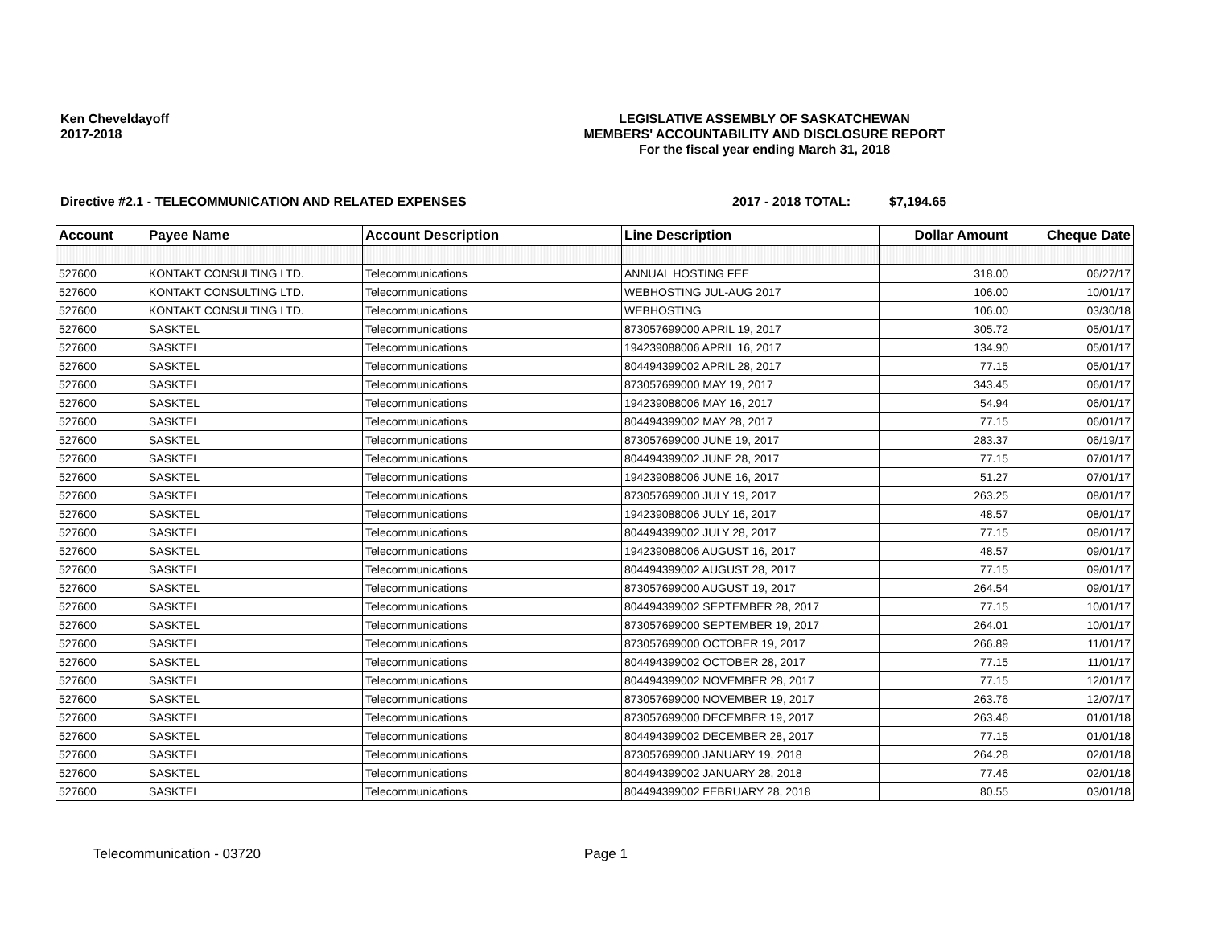Ken Cheveldayoff
2017-2018
LEGISLATIVE ASSEMBLY OF SASKATCHEWAN
MEMBERS' ACCOUNTABILITY AND DISCLOSURE REPORT
For the fiscal year ending March 31, 2018
Directive #2.1 - TELECOMMUNICATION AND RELATED EXPENSES 2017 - 2018 TOTAL: $7,194.65
| Account | Payee Name | Account Description | Line Description | Dollar Amount | Cheque Date |
| --- | --- | --- | --- | --- | --- |
| 527600 | KONTAKT CONSULTING LTD. | Telecommunications | ANNUAL HOSTING FEE | 318.00 | 06/27/17 |
| 527600 | KONTAKT CONSULTING LTD. | Telecommunications | WEBHOSTING JUL-AUG 2017 | 106.00 | 10/01/17 |
| 527600 | KONTAKT CONSULTING LTD. | Telecommunications | WEBHOSTING | 106.00 | 03/30/18 |
| 527600 | SASKTEL | Telecommunications | 873057699000 APRIL 19, 2017 | 305.72 | 05/01/17 |
| 527600 | SASKTEL | Telecommunications | 194239088006 APRIL 16, 2017 | 134.90 | 05/01/17 |
| 527600 | SASKTEL | Telecommunications | 804494399002 APRIL 28, 2017 | 77.15 | 05/01/17 |
| 527600 | SASKTEL | Telecommunications | 873057699000 MAY 19, 2017 | 343.45 | 06/01/17 |
| 527600 | SASKTEL | Telecommunications | 194239088006 MAY 16, 2017 | 54.94 | 06/01/17 |
| 527600 | SASKTEL | Telecommunications | 804494399002 MAY 28, 2017 | 77.15 | 06/01/17 |
| 527600 | SASKTEL | Telecommunications | 873057699000 JUNE 19, 2017 | 283.37 | 06/19/17 |
| 527600 | SASKTEL | Telecommunications | 804494399002 JUNE 28, 2017 | 77.15 | 07/01/17 |
| 527600 | SASKTEL | Telecommunications | 194239088006 JUNE 16, 2017 | 51.27 | 07/01/17 |
| 527600 | SASKTEL | Telecommunications | 873057699000 JULY 19, 2017 | 263.25 | 08/01/17 |
| 527600 | SASKTEL | Telecommunications | 194239088006 JULY 16, 2017 | 48.57 | 08/01/17 |
| 527600 | SASKTEL | Telecommunications | 804494399002 JULY 28, 2017 | 77.15 | 08/01/17 |
| 527600 | SASKTEL | Telecommunications | 194239088006 AUGUST 16, 2017 | 48.57 | 09/01/17 |
| 527600 | SASKTEL | Telecommunications | 804494399002 AUGUST 28, 2017 | 77.15 | 09/01/17 |
| 527600 | SASKTEL | Telecommunications | 873057699000 AUGUST 19, 2017 | 264.54 | 09/01/17 |
| 527600 | SASKTEL | Telecommunications | 804494399002 SEPTEMBER 28, 2017 | 77.15 | 10/01/17 |
| 527600 | SASKTEL | Telecommunications | 873057699000 SEPTEMBER 19, 2017 | 264.01 | 10/01/17 |
| 527600 | SASKTEL | Telecommunications | 873057699000 OCTOBER 19, 2017 | 266.89 | 11/01/17 |
| 527600 | SASKTEL | Telecommunications | 804494399002 OCTOBER 28, 2017 | 77.15 | 11/01/17 |
| 527600 | SASKTEL | Telecommunications | 804494399002 NOVEMBER 28, 2017 | 77.15 | 12/01/17 |
| 527600 | SASKTEL | Telecommunications | 873057699000 NOVEMBER 19, 2017 | 263.76 | 12/07/17 |
| 527600 | SASKTEL | Telecommunications | 873057699000 DECEMBER 19, 2017 | 263.46 | 01/01/18 |
| 527600 | SASKTEL | Telecommunications | 804494399002 DECEMBER 28, 2017 | 77.15 | 01/01/18 |
| 527600 | SASKTEL | Telecommunications | 873057699000 JANUARY 19, 2018 | 264.28 | 02/01/18 |
| 527600 | SASKTEL | Telecommunications | 804494399002 JANUARY 28, 2018 | 77.46 | 02/01/18 |
| 527600 | SASKTEL | Telecommunications | 804494399002 FEBRUARY 28, 2018 | 80.55 | 03/01/18 |
Telecommunication - 03720 Page 1